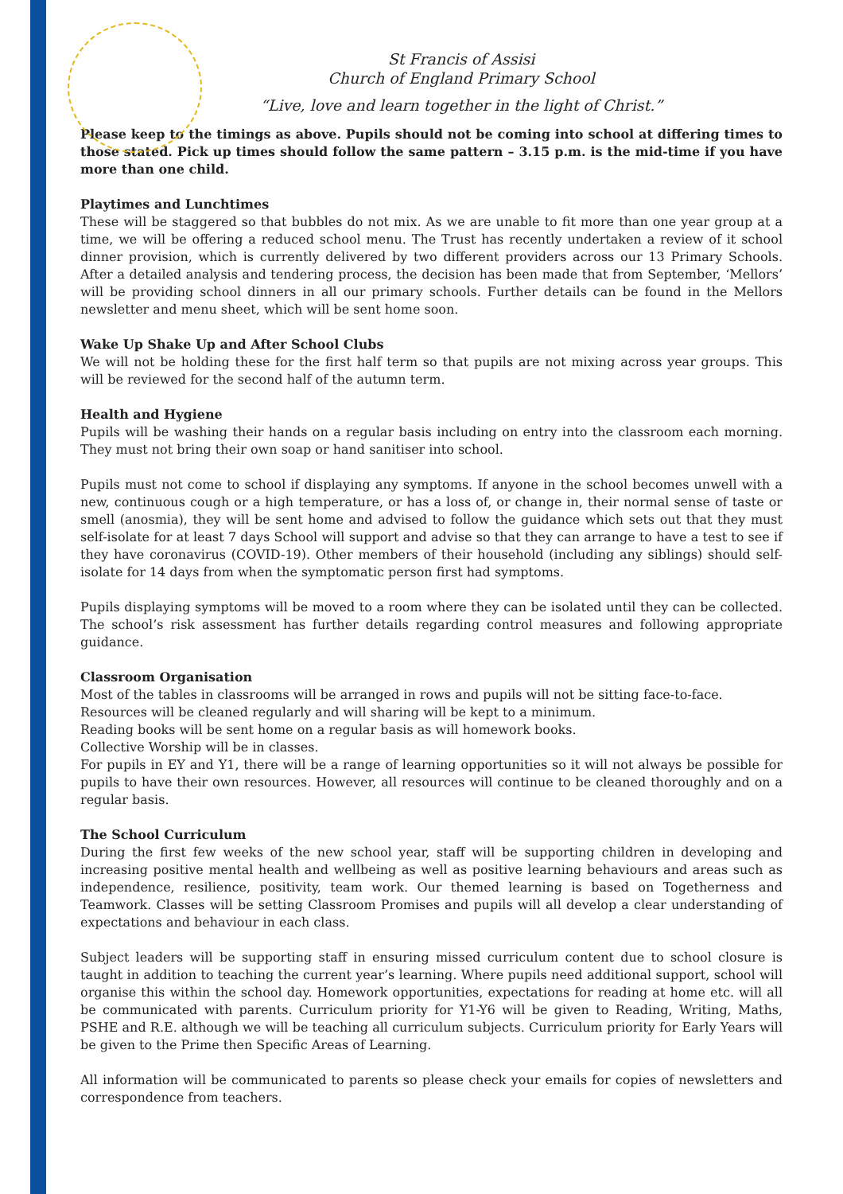St Francis of Assisi
Church of England Primary School
“Live, love and learn together in the light of Christ.”
Please keep to the timings as above. Pupils should not be coming into school at differing times to those stated. Pick up times should follow the same pattern – 3.15 p.m. is the mid-time if you have more than one child.
Playtimes and Lunchtimes
These will be staggered so that bubbles do not mix. As we are unable to fit more than one year group at a time, we will be offering a reduced school menu. The Trust has recently undertaken a review of it school dinner provision, which is currently delivered by two different providers across our 13 Primary Schools. After a detailed analysis and tendering process, the decision has been made that from September, ‘Mellors’ will be providing school dinners in all our primary schools. Further details can be found in the Mellors newsletter and menu sheet, which will be sent home soon.
Wake Up Shake Up and After School Clubs
We will not be holding these for the first half term so that pupils are not mixing across year groups. This will be reviewed for the second half of the autumn term.
Health and Hygiene
Pupils will be washing their hands on a regular basis including on entry into the classroom each morning. They must not bring their own soap or hand sanitiser into school.
Pupils must not come to school if displaying any symptoms. If anyone in the school becomes unwell with a new, continuous cough or a high temperature, or has a loss of, or change in, their normal sense of taste or smell (anosmia), they will be sent home and advised to follow the guidance which sets out that they must self-isolate for at least 7 days School will support and advise so that they can arrange to have a test to see if they have coronavirus (COVID-19). Other members of their household (including any siblings) should self-isolate for 14 days from when the symptomatic person first had symptoms.
Pupils displaying symptoms will be moved to a room where they can be isolated until they can be collected. The school’s risk assessment has further details regarding control measures and following appropriate guidance.
Classroom Organisation
Most of the tables in classrooms will be arranged in rows and pupils will not be sitting face-to-face.
Resources will be cleaned regularly and will sharing will be kept to a minimum.
Reading books will be sent home on a regular basis as will homework books.
Collective Worship will be in classes.
For pupils in EY and Y1, there will be a range of learning opportunities so it will not always be possible for pupils to have their own resources. However, all resources will continue to be cleaned thoroughly and on a regular basis.
The School Curriculum
During the first few weeks of the new school year, staff will be supporting children in developing and increasing positive mental health and wellbeing as well as positive learning behaviours and areas such as independence, resilience, positivity, team work. Our themed learning is based on Togetherness and Teamwork. Classes will be setting Classroom Promises and pupils will all develop a clear understanding of expectations and behaviour in each class.
Subject leaders will be supporting staff in ensuring missed curriculum content due to school closure is taught in addition to teaching the current year’s learning. Where pupils need additional support, school will organise this within the school day. Homework opportunities, expectations for reading at home etc. will all be communicated with parents. Curriculum priority for Y1-Y6 will be given to Reading, Writing, Maths, PSHE and R.E. although we will be teaching all curriculum subjects. Curriculum priority for Early Years will be given to the Prime then Specific Areas of Learning.
All information will be communicated to parents so please check your emails for copies of newsletters and correspondence from teachers.